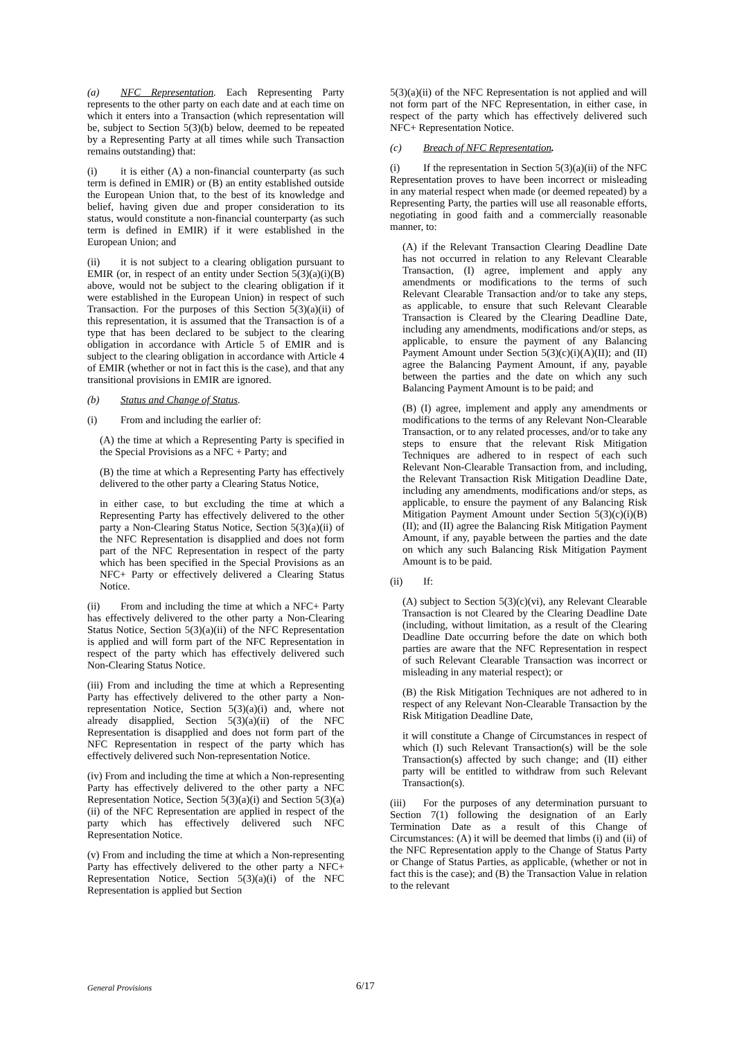(a) NFC Representation. Each Representing Party represents to the other party on each date and at each time on which it enters into a Transaction (which representation will be, subject to Section 5(3)(b) below, deemed to be repeated by a Representing Party at all times while such Transaction remains outstanding) that:
(i) it is either (A) a non-financial counterparty (as such term is defined in EMIR) or (B) an entity established outside the European Union that, to the best of its knowledge and belief, having given due and proper consideration to its status, would constitute a non-financial counterparty (as such term is defined in EMIR) if it were established in the European Union; and
(ii) it is not subject to a clearing obligation pursuant to EMIR (or, in respect of an entity under Section 5(3)(a)(i)(B) above, would not be subject to the clearing obligation if it were established in the European Union) in respect of such Transaction. For the purposes of this Section 5(3)(a)(ii) of this representation, it is assumed that the Transaction is of a type that has been declared to be subject to the clearing obligation in accordance with Article 5 of EMIR and is subject to the clearing obligation in accordance with Article 4 of EMIR (whether or not in fact this is the case), and that any transitional provisions in EMIR are ignored.
(b) Status and Change of Status.
(i) From and including the earlier of:
(A) the time at which a Representing Party is specified in the Special Provisions as a NFC + Party; and
(B) the time at which a Representing Party has effectively delivered to the other party a Clearing Status Notice,
in either case, to but excluding the time at which a Representing Party has effectively delivered to the other party a Non-Clearing Status Notice, Section 5(3)(a)(ii) of the NFC Representation is disapplied and does not form part of the NFC Representation in respect of the party which has been specified in the Special Provisions as an NFC+ Party or effectively delivered a Clearing Status Notice.
(ii) From and including the time at which a NFC+ Party has effectively delivered to the other party a Non-Clearing Status Notice, Section 5(3)(a)(ii) of the NFC Representation is applied and will form part of the NFC Representation in respect of the party which has effectively delivered such Non-Clearing Status Notice.
(iii) From and including the time at which a Representing Party has effectively delivered to the other party a Non-representation Notice, Section 5(3)(a)(i) and, where not already disapplied, Section 5(3)(a)(ii) of the NFC Representation is disapplied and does not form part of the NFC Representation in respect of the party which has effectively delivered such Non-representation Notice.
(iv) From and including the time at which a Non-representing Party has effectively delivered to the other party a NFC Representation Notice, Section 5(3)(a)(i) and Section 5(3)(a)(ii) of the NFC Representation are applied in respect of the party which has effectively delivered such NFC Representation Notice.
(v) From and including the time at which a Non-representing Party has effectively delivered to the other party a NFC+ Representation Notice, Section 5(3)(a)(i) of the NFC Representation is applied but Section
5(3)(a)(ii) of the NFC Representation is not applied and will not form part of the NFC Representation, in either case, in respect of the party which has effectively delivered such NFC+ Representation Notice.
(c) Breach of NFC Representation.
(i) If the representation in Section 5(3)(a)(ii) of the NFC Representation proves to have been incorrect or misleading in any material respect when made (or deemed repeated) by a Representing Party, the parties will use all reasonable efforts, negotiating in good faith and a commercially reasonable manner, to:
(A) if the Relevant Transaction Clearing Deadline Date has not occurred in relation to any Relevant Clearable Transaction, (I) agree, implement and apply any amendments or modifications to the terms of such Relevant Clearable Transaction and/or to take any steps, as applicable, to ensure that such Relevant Clearable Transaction is Cleared by the Clearing Deadline Date, including any amendments, modifications and/or steps, as applicable, to ensure the payment of any Balancing Payment Amount under Section 5(3)(c)(i)(A)(II); and (II) agree the Balancing Payment Amount, if any, payable between the parties and the date on which any such Balancing Payment Amount is to be paid; and
(B) (I) agree, implement and apply any amendments or modifications to the terms of any Relevant Non-Clearable Transaction, or to any related processes, and/or to take any steps to ensure that the relevant Risk Mitigation Techniques are adhered to in respect of each such Relevant Non-Clearable Transaction from, and including, the Relevant Transaction Risk Mitigation Deadline Date, including any amendments, modifications and/or steps, as applicable, to ensure the payment of any Balancing Risk Mitigation Payment Amount under Section 5(3)(c)(i)(B)(II); and (II) agree the Balancing Risk Mitigation Payment Amount, if any, payable between the parties and the date on which any such Balancing Risk Mitigation Payment Amount is to be paid.
(ii) If:
(A) subject to Section 5(3)(c)(vi), any Relevant Clearable Transaction is not Cleared by the Clearing Deadline Date (including, without limitation, as a result of the Clearing Deadline Date occurring before the date on which both parties are aware that the NFC Representation in respect of such Relevant Clearable Transaction was incorrect or misleading in any material respect); or
(B) the Risk Mitigation Techniques are not adhered to in respect of any Relevant Non-Clearable Transaction by the Risk Mitigation Deadline Date,
it will constitute a Change of Circumstances in respect of which (I) such Relevant Transaction(s) will be the sole Transaction(s) affected by such change; and (II) either party will be entitled to withdraw from such Relevant Transaction(s).
(iii) For the purposes of any determination pursuant to Section 7(1) following the designation of an Early Termination Date as a result of this Change of Circumstances: (A) it will be deemed that limbs (i) and (ii) of the NFC Representation apply to the Change of Status Party or Change of Status Parties, as applicable, (whether or not in fact this is the case); and (B) the Transaction Value in relation to the relevant
General Provisions 6/17